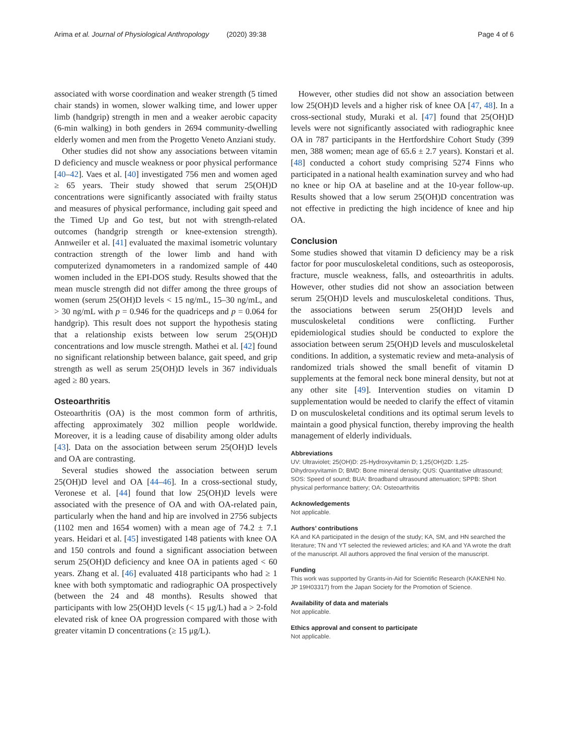Arima et al. Journal of Physiological Anthropology (2020) 39:38 Page 4 of 6
associated with worse coordination and weaker strength (5 timed chair stands) in women, slower walking time, and lower upper limb (handgrip) strength in men and a weaker aerobic capacity (6-min walking) in both genders in 2694 community-dwelling elderly women and men from the Progetto Veneto Anziani study.
Other studies did not show any associations between vitamin D deficiency and muscle weakness or poor physical performance [40–42]. Vaes et al. [40] investigated 756 men and women aged ≥ 65 years. Their study showed that serum 25(OH)D concentrations were significantly associated with frailty status and measures of physical performance, including gait speed and the Timed Up and Go test, but not with strength-related outcomes (handgrip strength or knee-extension strength). Annweiler et al. [41] evaluated the maximal isometric voluntary contraction strength of the lower limb and hand with computerized dynamometers in a randomized sample of 440 women included in the EPI-DOS study. Results showed that the mean muscle strength did not differ among the three groups of women (serum 25(OH)D levels < 15 ng/mL, 15–30 ng/mL, and > 30 ng/mL with p = 0.946 for the quadriceps and p = 0.064 for handgrip). This result does not support the hypothesis stating that a relationship exists between low serum 25(OH)D concentrations and low muscle strength. Mathei et al. [42] found no significant relationship between balance, gait speed, and grip strength as well as serum 25(OH)D levels in 367 individuals aged ≥ 80 years.
Osteoarthritis
Osteoarthritis (OA) is the most common form of arthritis, affecting approximately 302 million people worldwide. Moreover, it is a leading cause of disability among older adults [43]. Data on the association between serum 25(OH)D levels and OA are contrasting.
Several studies showed the association between serum 25(OH)D level and OA [44–46]. In a cross-sectional study, Veronese et al. [44] found that low 25(OH)D levels were associated with the presence of OA and with OA-related pain, particularly when the hand and hip are involved in 2756 subjects (1102 men and 1654 women) with a mean age of 74.2 ± 7.1 years. Heidari et al. [45] investigated 148 patients with knee OA and 150 controls and found a significant association between serum 25(OH)D deficiency and knee OA in patients aged < 60 years. Zhang et al. [46] evaluated 418 participants who had ≥ 1 knee with both symptomatic and radiographic OA prospectively (between the 24 and 48 months). Results showed that participants with low 25(OH)D levels (< 15 μg/L) had a > 2-fold elevated risk of knee OA progression compared with those with greater vitamin D concentrations (≥ 15 μg/L).
However, other studies did not show an association between low 25(OH)D levels and a higher risk of knee OA [47, 48]. In a cross-sectional study, Muraki et al. [47] found that 25(OH)D levels were not significantly associated with radiographic knee OA in 787 participants in the Hertfordshire Cohort Study (399 men, 388 women; mean age of 65.6 ± 2.7 years). Konstari et al. [48] conducted a cohort study comprising 5274 Finns who participated in a national health examination survey and who had no knee or hip OA at baseline and at the 10-year follow-up. Results showed that a low serum 25(OH)D concentration was not effective in predicting the high incidence of knee and hip OA.
Conclusion
Some studies showed that vitamin D deficiency may be a risk factor for poor musculoskeletal conditions, such as osteoporosis, fracture, muscle weakness, falls, and osteoarthritis in adults. However, other studies did not show an association between serum 25(OH)D levels and musculoskeletal conditions. Thus, the associations between serum 25(OH)D levels and musculoskeletal conditions were conflicting. Further epidemiological studies should be conducted to explore the association between serum 25(OH)D levels and musculoskeletal conditions. In addition, a systematic review and meta-analysis of randomized trials showed the small benefit of vitamin D supplements at the femoral neck bone mineral density, but not at any other site [49]. Intervention studies on vitamin D supplementation would be needed to clarify the effect of vitamin D on musculoskeletal conditions and its optimal serum levels to maintain a good physical function, thereby improving the health management of elderly individuals.
Abbreviations
UV: Ultraviolet; 25(OH)D: 25-Hydroxyvitamin D; 1,25(OH)2D: 1,25-Dihydroxyvitamin D; BMD: Bone mineral density; QUS: Quantitative ultrasound; SOS: Speed of sound; BUA: Broadband ultrasound attenuation; SPPB: Short physical performance battery; OA: Osteoarthritis
Acknowledgements
Not applicable.
Authors’ contributions
KA and KA participated in the design of the study; KA, SM, and HN searched the literature; TN and YT selected the reviewed articles; and KA and YA wrote the draft of the manuscript. All authors approved the final version of the manuscript.
Funding
This work was supported by Grants-in-Aid for Scientific Research (KAKENHI No. JP 19H03317) from the Japan Society for the Promotion of Science.
Availability of data and materials
Not applicable.
Ethics approval and consent to participate
Not applicable.